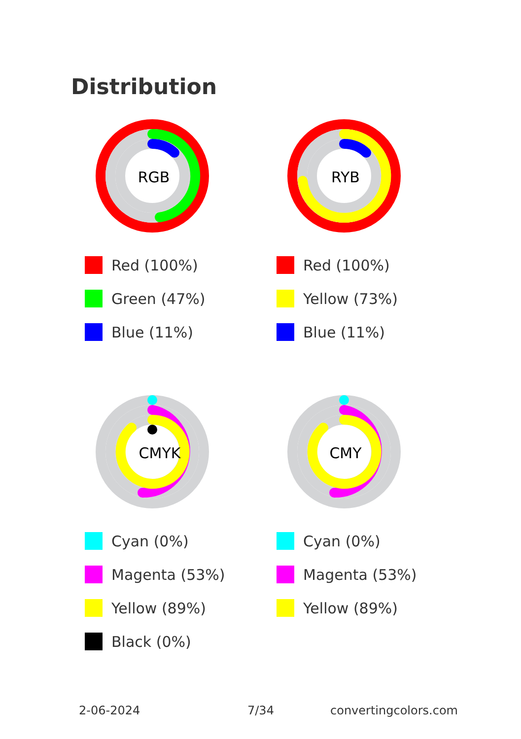Distribution
RGB
Red (100%)
Green (47%)
Blue (11%)
RYB
Red (100%)
Yellow (73%)
Blue (11%)
CMYK
Cyan (0%)
Magenta (53%)
Yellow (89%)
Black (0%)
CMY
Cyan (0%)
Magenta (53%)
Yellow (89%)
2-06-2024 7/34 convertingcolors.com